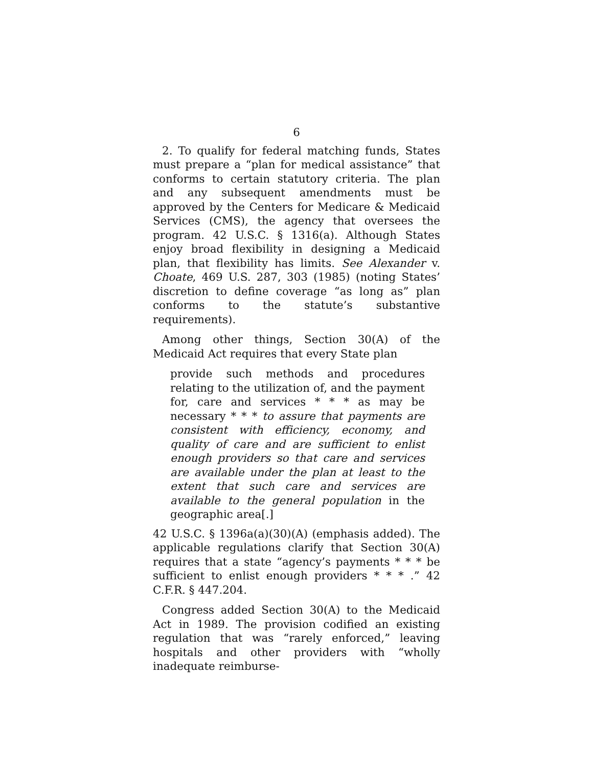6
2. To qualify for federal matching funds, States must prepare a “plan for medical assistance” that conforms to certain statutory criteria. The plan and any subsequent amendments must be approved by the Centers for Medicare & Medicaid Services (CMS), the agency that oversees the program. 42 U.S.C. § 1316(a). Although States enjoy broad flexibility in designing a Medicaid plan, that flexibility has limits. See Alexander v. Choate, 469 U.S. 287, 303 (1985) (noting States’ discretion to define coverage “as long as” plan conforms to the statute’s substantive requirements).
Among other things, Section 30(A) of the Medicaid Act requires that every State plan
provide such methods and procedures relating to the utilization of, and the payment for, care and services * * * as may be necessary * * * to assure that payments are consistent with efficiency, economy, and quality of care and are sufficient to enlist enough providers so that care and services are available under the plan at least to the extent that such care and services are available to the general population in the geographic area[.]
42 U.S.C. § 1396a(a)(30)(A) (emphasis added). The applicable regulations clarify that Section 30(A) requires that a state “agency’s payments * * * be sufficient to enlist enough providers * * * .” 42 C.F.R. § 447.204.
Congress added Section 30(A) to the Medicaid Act in 1989. The provision codified an existing regulation that was “rarely enforced,” leaving hospitals and other providers with “wholly inadequate reimburse-